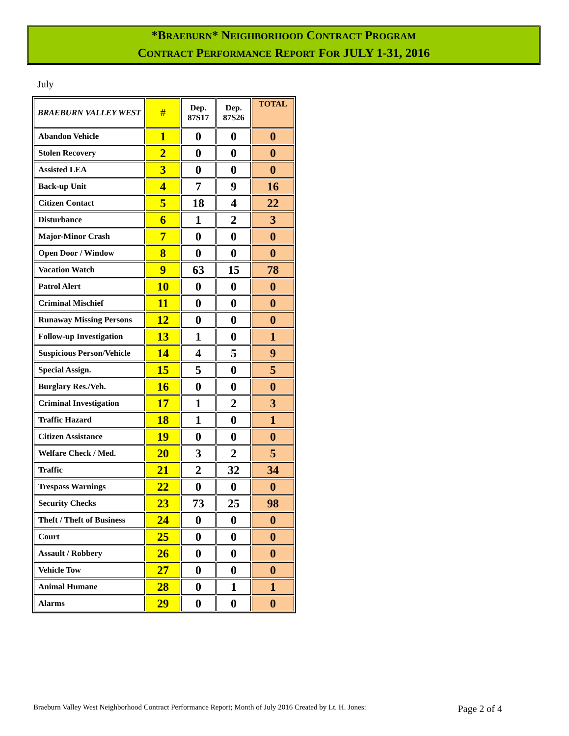*BRAEBURN* NEIGHBORHOOD CONTRACT PROGRAM
CONTRACT PERFORMANCE REPORT FOR JULY 1-31, 2016
July
| BRAEBURN VALLEY WEST | # | Dep. 87S17 | Dep. 87S26 | TOTAL |
| --- | --- | --- | --- | --- |
| Abandon Vehicle | 1 | 0 | 0 | 0 |
| Stolen Recovery | 2 | 0 | 0 | 0 |
| Assisted LEA | 3 | 0 | 0 | 0 |
| Back-up Unit | 4 | 7 | 9 | 16 |
| Citizen Contact | 5 | 18 | 4 | 22 |
| Disturbance | 6 | 1 | 2 | 3 |
| Major-Minor Crash | 7 | 0 | 0 | 0 |
| Open Door / Window | 8 | 0 | 0 | 0 |
| Vacation Watch | 9 | 63 | 15 | 78 |
| Patrol Alert | 10 | 0 | 0 | 0 |
| Criminal Mischief | 11 | 0 | 0 | 0 |
| Runaway Missing Persons | 12 | 0 | 0 | 0 |
| Follow-up Investigation | 13 | 1 | 0 | 1 |
| Suspicious Person/Vehicle | 14 | 4 | 5 | 9 |
| Special Assign. | 15 | 5 | 0 | 5 |
| Burglary Res./Veh. | 16 | 0 | 0 | 0 |
| Criminal Investigation | 17 | 1 | 2 | 3 |
| Traffic Hazard | 18 | 1 | 0 | 1 |
| Citizen Assistance | 19 | 0 | 0 | 0 |
| Welfare Check / Med. | 20 | 3 | 2 | 5 |
| Traffic | 21 | 2 | 32 | 34 |
| Trespass Warnings | 22 | 0 | 0 | 0 |
| Security Checks | 23 | 73 | 25 | 98 |
| Theft / Theft of Business | 24 | 0 | 0 | 0 |
| Court | 25 | 0 | 0 | 0 |
| Assault / Robbery | 26 | 0 | 0 | 0 |
| Vehicle Tow | 27 | 0 | 0 | 0 |
| Animal Humane | 28 | 0 | 1 | 1 |
| Alarms | 29 | 0 | 0 | 0 |
Braeburn Valley West Neighborhood Contract Performance Report; Month of July 2016 Created by Lt. H. Jones: Page 2 of 4